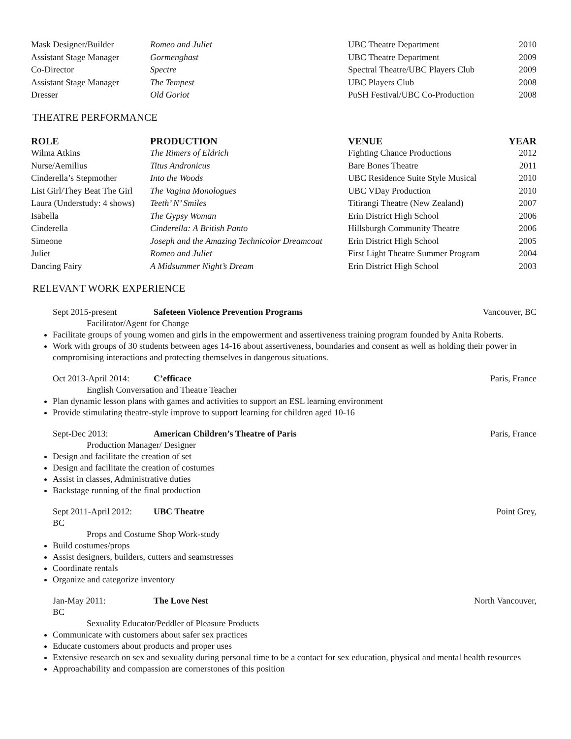| Mask Designer/Builder | Romeo and Juliet | UBC Theatre Department | 2010 |
| Assistant Stage Manager | Gormenghast | UBC Theatre Department | 2009 |
| Co-Director | Spectre | Spectral Theatre/UBC Players Club | 2009 |
| Assistant Stage Manager | The Tempest | UBC Players Club | 2008 |
| Dresser | Old Goriot | PuSH Festival/UBC Co-Production | 2008 |
THEATRE PERFORMANCE
| ROLE | PRODUCTION | VENUE | YEAR |
| --- | --- | --- | --- |
| Wilma Atkins | The Rimers of Eldrich | Fighting Chance Productions | 2012 |
| Nurse/Aemilius | Titus Andronicus | Bare Bones Theatre | 2011 |
| Cinderella’s Stepmother | Into the Woods | UBC Residence Suite Style Musical | 2010 |
| List Girl/They Beat The Girl | The Vagina Monologues | UBC VDay Production | 2010 |
| Laura (Understudy: 4 shows) | Teeth’ N’ Smiles | Titirangi Theatre (New Zealand) | 2007 |
| Isabella | The Gypsy Woman | Erin District High School | 2006 |
| Cinderella | Cinderella: A British Panto | Hillsburgh Community Theatre | 2006 |
| Simeone | Joseph and the Amazing Technicolor Dreamcoat | Erin District High School | 2005 |
| Juliet | Romeo and Juliet | First Light Theatre Summer Program | 2004 |
| Dancing Fairy | A Midsummer Night’s Dream | Erin District High School | 2003 |
RELEVANT WORK EXPERIENCE
Sept 2015-present Safeteen Violence Prevention Programs Vancouver, BC
Facilitator/Agent for Change
Facilitate groups of young women and girls in the empowerment and assertiveness training program founded by Anita Roberts.
Work with groups of 30 students between ages 14-16 about assertiveness, boundaries and consent as well as holding their power in compromising interactions and protecting themselves in dangerous situations.
Oct 2013-April 2014: C’efficace Paris, France
English Conversation and Theatre Teacher
Plan dynamic lesson plans with games and activities to support an ESL learning environment
Provide stimulating theatre-style improve to support learning for children aged 10-16
Sept-Dec 2013: American Children’s Theatre of Paris Paris, France
Production Manager/ Designer
Design and facilitate the creation of set
Design and facilitate the creation of costumes
Assist in classes, Administrative duties
Backstage running of the final production
Sept 2011-April 2012: UBC Theatre Point Grey,
BC
Props and Costume Shop Work-study
Build costumes/props
Assist designers, builders, cutters and seamstresses
Coordinate rentals
Organize and categorize inventory
Jan-May 2011: The Love Nest North Vancouver,
BC
Sexuality Educator/Peddler of Pleasure Products
Communicate with customers about safer sex practices
Educate customers about products and proper uses
Extensive research on sex and sexuality during personal time to be a contact for sex education, physical and mental health resources
Approachability and compassion are cornerstones of this position